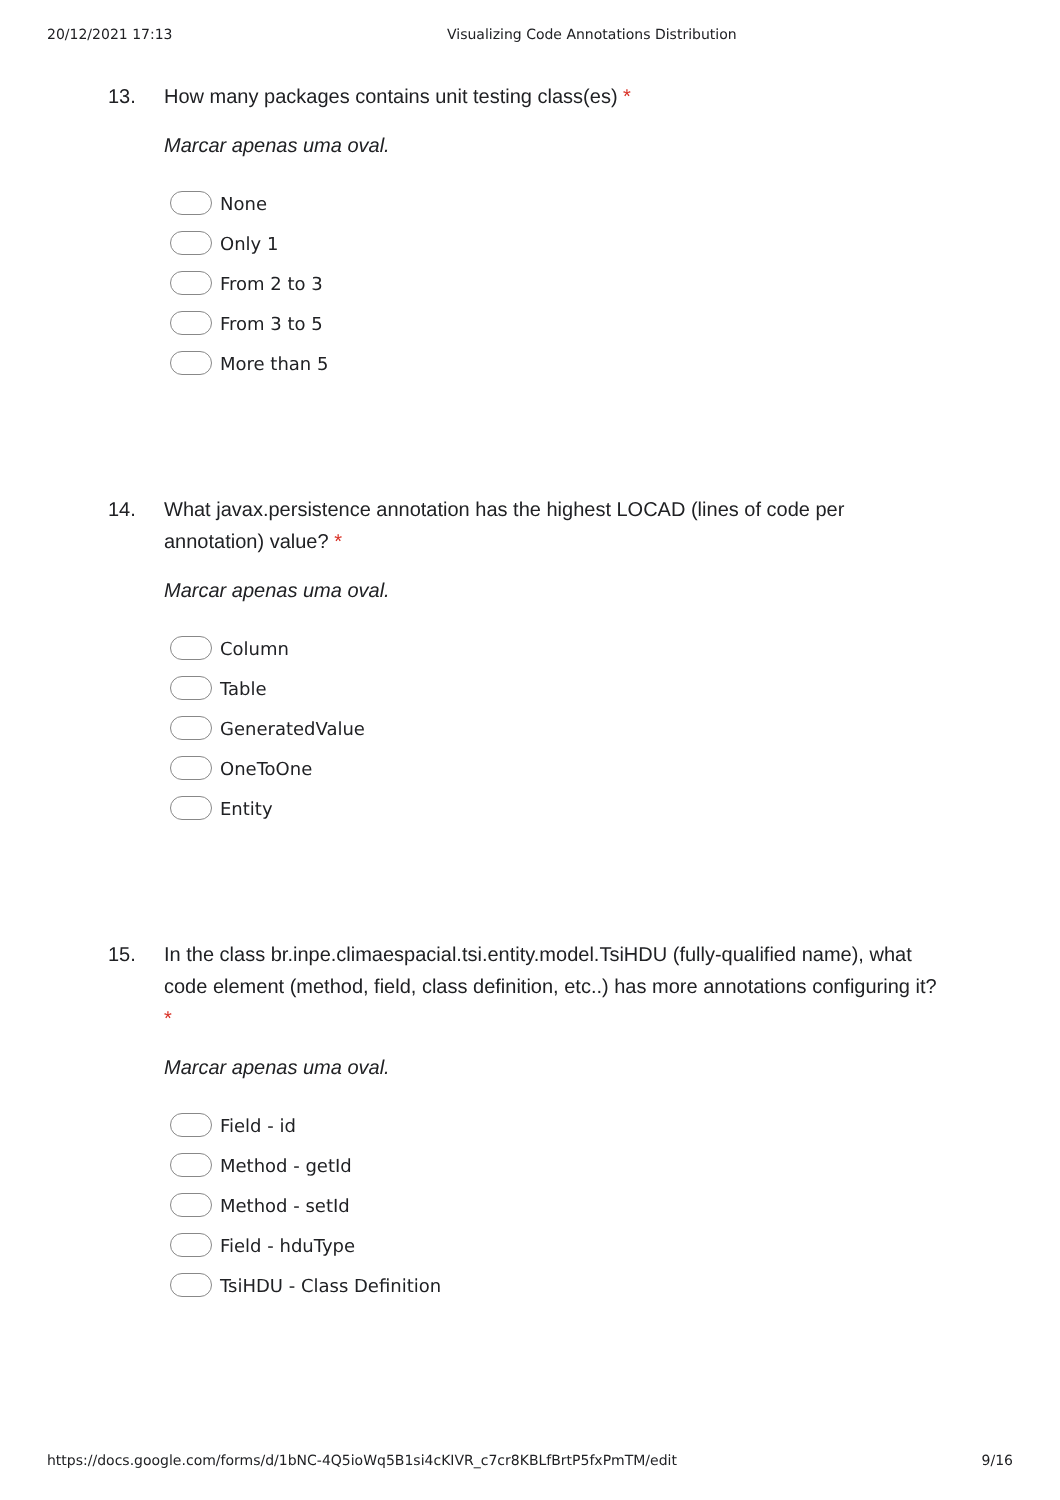20/12/2021 17:13 Visualizing Code Annotations Distribution
13. How many packages contains unit testing class(es) *
Marcar apenas uma oval.
None
Only 1
From 2 to 3
From 3 to 5
More than 5
14. What javax.persistence annotation has the highest LOCAD (lines of code per annotation) value? *
Marcar apenas uma oval.
Column
Table
GeneratedValue
OneToOne
Entity
15. In the class br.inpe.climaespacial.tsi.entity.model.TsiHDU (fully-qualified name), what code element (method, field, class definition, etc..) has more annotations configuring it? *
Marcar apenas uma oval.
Field - id
Method - getId
Method - setId
Field - hduType
TsiHDU - Class Definition
https://docs.google.com/forms/d/1bNC-4Q5ioWq5B1si4cKIVR_c7cr8KBLfBrtP5fxPmTM/edit
9/16